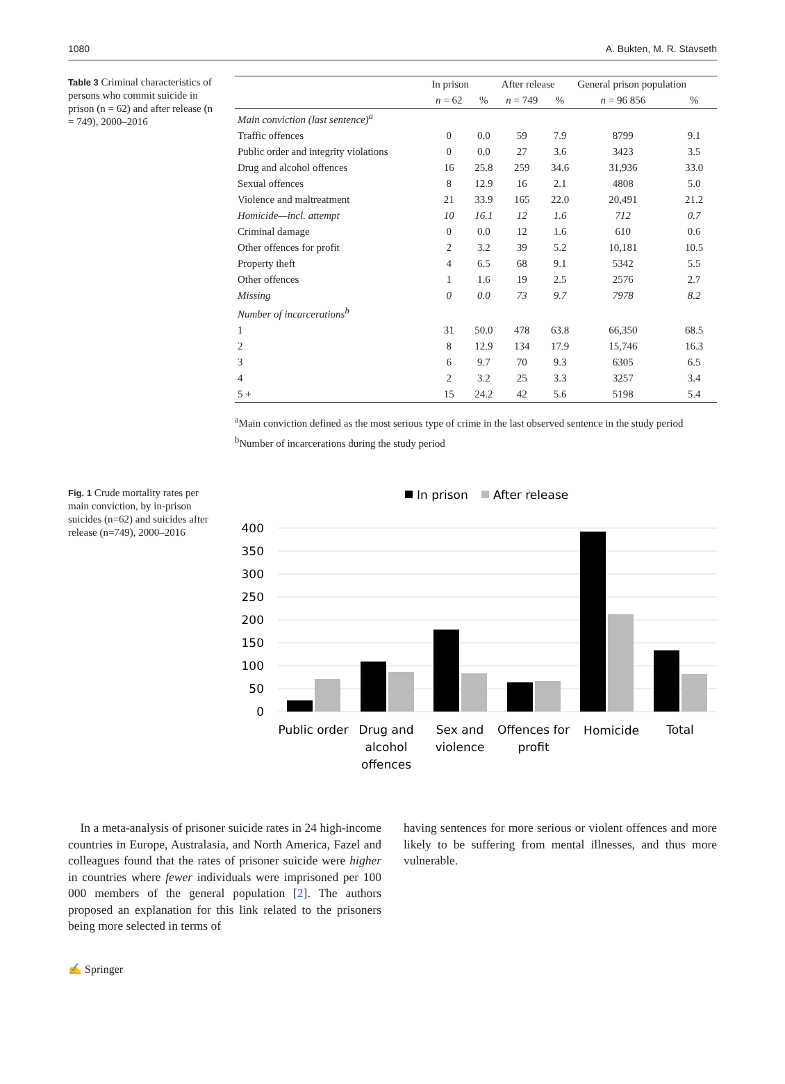1080 A. Bukten, M. R. Stavseth
Table 3 Criminal characteristics of persons who commit suicide in prison (n = 62) and after release (n = 749), 2000–2016
| | In prison | | After release | | General prison population | |
| --- | --- | --- | --- | --- | --- | --- |
| | n = 62 | % | n = 749 | % | n = 96 856 | % |
| Main conviction (last sentence)<sup>a</sup> | | | | | | |
| Traffic offences | 0 | 0.0 | 59 | 7.9 | 8799 | 9.1 |
| Public order and integrity violations | 0 | 0.0 | 27 | 3.6 | 3423 | 3.5 |
| Drug and alcohol offences | 16 | 25.8 | 259 | 34.6 | 31,936 | 33.0 |
| Sexual offences | 8 | 12.9 | 16 | 2.1 | 4808 | 5.0 |
| Violence and maltreatment | 21 | 33.9 | 165 | 22.0 | 20,491 | 21.2 |
| Homicide—incl. attempt | 10 | 16.1 | 12 | 1.6 | 712 | 0.7 |
| Criminal damage | 0 | 0.0 | 12 | 1.6 | 610 | 0.6 |
| Other offences for profit | 2 | 3.2 | 39 | 5.2 | 10,181 | 10.5 |
| Property theft | 4 | 6.5 | 68 | 9.1 | 5342 | 5.5 |
| Other offences | 1 | 1.6 | 19 | 2.5 | 2576 | 2.7 |
| Missing | 0 | 0.0 | 73 | 9.7 | 7978 | 8.2 |
| Number of incarcerations<sup>b</sup> | | | | | | |
| 1 | 31 | 50.0 | 478 | 63.8 | 66,350 | 68.5 |
| 2 | 8 | 12.9 | 134 | 17.9 | 15,746 | 16.3 |
| 3 | 6 | 9.7 | 70 | 9.3 | 6305 | 6.5 |
| 4 | 2 | 3.2 | 25 | 3.3 | 3257 | 3.4 |
| 5 + | 15 | 24.2 | 42 | 5.6 | 5198 | 5.4 |
<sup>a</sup> Main conviction defined as the most serious type of crime in the last observed sentence in the study period
<sup>b</sup> Number of incarcerations during the study period
Fig. 1 Crude mortality rates per main conviction, by in-prison suicides (n=62) and suicides after release (n=749), 2000–2016
In prison
After release
400
350
300
250
200
150
100
50
0
Public order
Drug and
alcohol
offences
Sex and
violence
Offences for
profit
Homicide
Total
 In a meta-analysis of prisoner suicide rates in 24 high-income countries in Europe, Australasia, and North America, Fazel and colleagues found that the rates of prisoner suicide were higher in countries where fewer individuals were imprisoned per 100 000 members of the general population [2]. The authors proposed an explanation for this link related to the prisoners being more selected in terms of
having sentences for more serious or violent offences and more likely to be suffering from mental illnesses, and thus more vulnerable.
✍ Springer